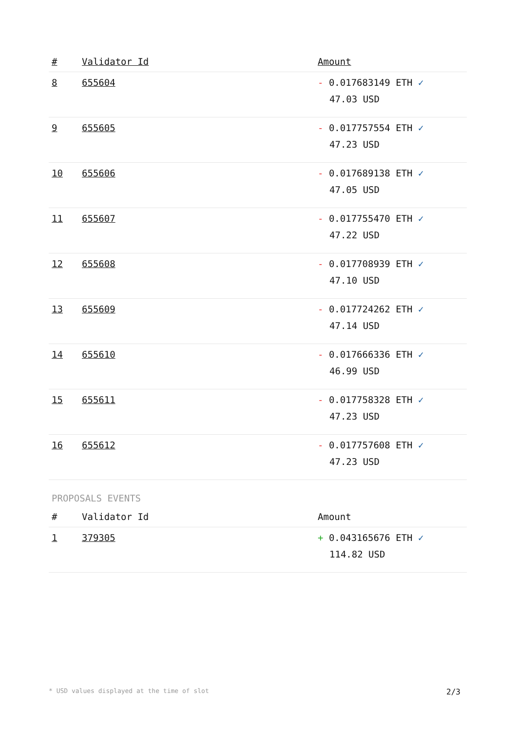| # | Validator Id | Amount |
| --- | --- | --- |
| 8 | 655604 | - 0.017683149 ETH ✓ 47.03 USD |
| 9 | 655605 | - 0.017757554 ETH ✓ 47.23 USD |
| 10 | 655606 | - 0.017689138 ETH ✓ 47.05 USD |
| 11 | 655607 | - 0.017755470 ETH ✓ 47.22 USD |
| 12 | 655608 | - 0.017708939 ETH ✓ 47.10 USD |
| 13 | 655609 | - 0.017724262 ETH ✓ 47.14 USD |
| 14 | 655610 | - 0.017666336 ETH ✓ 46.99 USD |
| 15 | 655611 | - 0.017758328 ETH ✓ 47.23 USD |
| 16 | 655612 | - 0.017757608 ETH ✓ 47.23 USD |
PROPOSALS EVENTS
| # | Validator Id | Amount |
| --- | --- | --- |
| 1 | 379305 | + 0.043165676 ETH ✓ 114.82 USD |
* USD values displayed at the time of slot 2/3